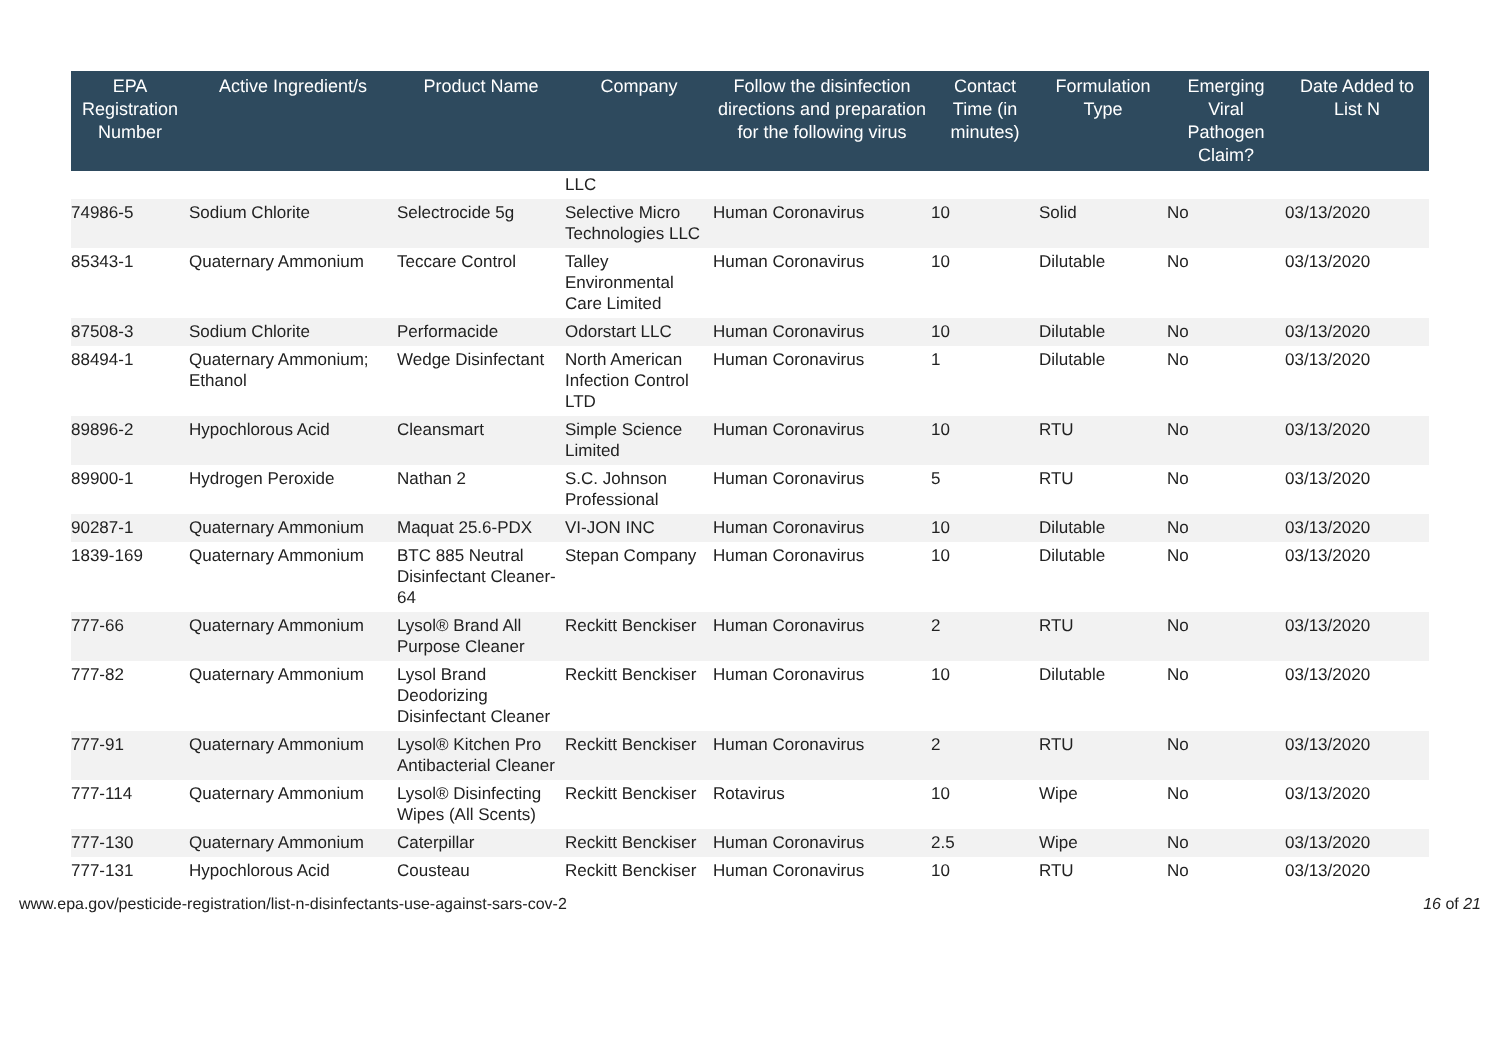| EPA Registration Number | Active Ingredient/s | Product Name | Company | Follow the disinfection directions and preparation for the following virus | Contact Time (in minutes) | Formulation Type | Emerging Viral Pathogen Claim? | Date Added to List N |
| --- | --- | --- | --- | --- | --- | --- | --- | --- |
| | | | LLC | | | | | |
| 74986-5 | Sodium Chlorite | Selectrocide 5g | Selective Micro Technologies LLC | Human Coronavirus | 10 | Solid | No | 03/13/2020 |
| 85343-1 | Quaternary Ammonium | Teccare Control | Talley Environmental Care Limited | Human Coronavirus | 10 | Dilutable | No | 03/13/2020 |
| 87508-3 | Sodium Chlorite | Performacide | Odorstart LLC | Human Coronavirus | 10 | Dilutable | No | 03/13/2020 |
| 88494-1 | Quaternary Ammonium; Ethanol | Wedge Disinfectant | North American Infection Control LTD | Human Coronavirus | 1 | Dilutable | No | 03/13/2020 |
| 89896-2 | Hypochlorous Acid | Cleansmart | Simple Science Limited | Human Coronavirus | 10 | RTU | No | 03/13/2020 |
| 89900-1 | Hydrogen Peroxide | Nathan 2 | S.C. Johnson Professional | Human Coronavirus | 5 | RTU | No | 03/13/2020 |
| 90287-1 | Quaternary Ammonium | Maquat 25.6-PDX | VI-JON INC | Human Coronavirus | 10 | Dilutable | No | 03/13/2020 |
| 1839-169 | Quaternary Ammonium | BTC 885 Neutral Disinfectant Cleaner-64 | Stepan Company | Human Coronavirus | 10 | Dilutable | No | 03/13/2020 |
| 777-66 | Quaternary Ammonium | Lysol® Brand All Purpose Cleaner | Reckitt Benckiser | Human Coronavirus | 2 | RTU | No | 03/13/2020 |
| 777-82 | Quaternary Ammonium | Lysol Brand Deodorizing Disinfectant Cleaner | Reckitt Benckiser | Human Coronavirus | 10 | Dilutable | No | 03/13/2020 |
| 777-91 | Quaternary Ammonium | Lysol® Kitchen Pro Antibacterial Cleaner | Reckitt Benckiser | Human Coronavirus | 2 | RTU | No | 03/13/2020 |
| 777-114 | Quaternary Ammonium | Lysol® Disinfecting Wipes (All Scents) | Reckitt Benckiser | Rotavirus | 10 | Wipe | No | 03/13/2020 |
| 777-130 | Quaternary Ammonium | Caterpillar | Reckitt Benckiser | Human Coronavirus | 2.5 | Wipe | No | 03/13/2020 |
| 777-131 | Hypochlorous Acid | Cousteau | Reckitt Benckiser | Human Coronavirus | 10 | RTU | No | 03/13/2020 |
www.epa.gov/pesticide-registration/list-n-disinfectants-use-against-sars-cov-2 16 of 21